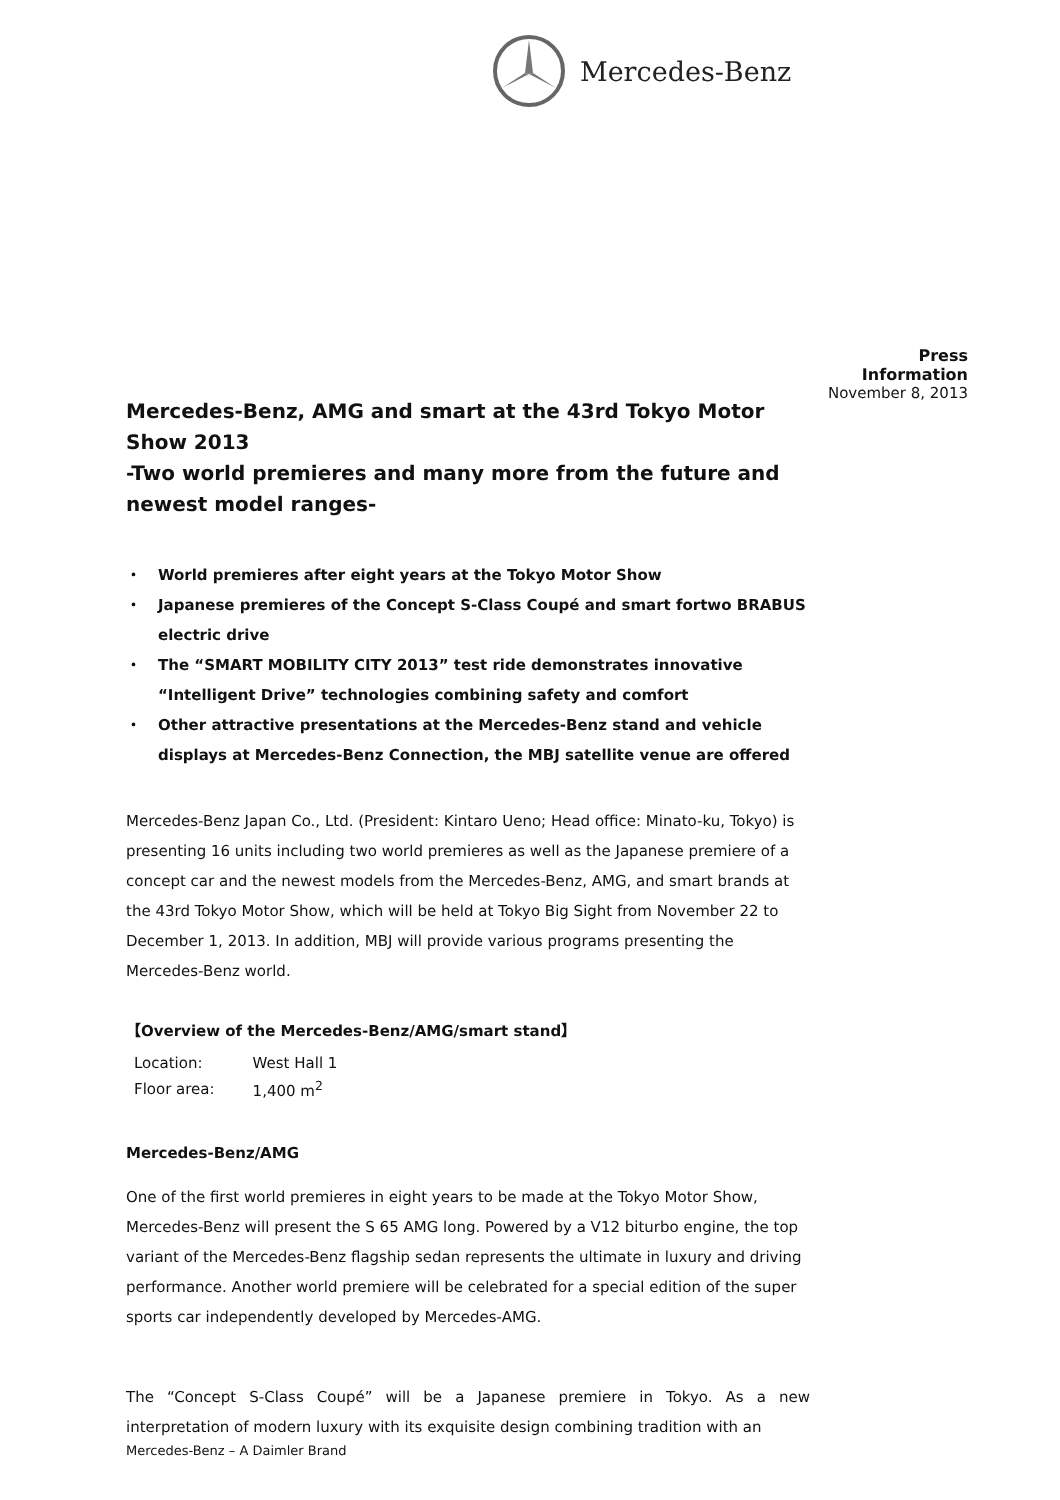Mercedes-Benz
Press Information
November 8, 2013
Mercedes-Benz, AMG and smart at the 43rd Tokyo Motor Show 2013
-Two world premieres and many more from the future and newest model ranges-
・ World premieres after eight years at the Tokyo Motor Show
・ Japanese premieres of the Concept S-Class Coupé and smart fortwo BRABUS electric drive
・ The “SMART MOBILITY CITY 2013” test ride demonstrates innovative “Intelligent Drive” technologies combining safety and comfort
・ Other attractive presentations at the Mercedes-Benz stand and vehicle displays at Mercedes-Benz Connection, the MBJ satellite venue are offered
Mercedes-Benz Japan Co., Ltd. (President: Kintaro Ueno; Head office: Minato-ku, Tokyo) is presenting 16 units including two world premieres as well as the Japanese premiere of a concept car and the newest models from the Mercedes-Benz, AMG, and smart brands at the 43rd Tokyo Motor Show, which will be held at Tokyo Big Sight from November 22 to December 1, 2013. In addition, MBJ will provide various programs presenting the Mercedes-Benz world.
【Overview of the Mercedes-Benz/AMG/smart stand】
| Location: | West Hall 1 |
| Floor area: | 1,400 m<sup>2</sup> |
Mercedes-Benz/AMG
One of the first world premieres in eight years to be made at the Tokyo Motor Show, Mercedes-Benz will present the S 65 AMG long. Powered by a V12 biturbo engine, the top variant of the Mercedes-Benz flagship sedan represents the ultimate in luxury and driving performance. Another world premiere will be celebrated for a special edition of the super sports car independently developed by Mercedes-AMG.
The “Concept S-Class Coupé” will be a Japanese premiere in Tokyo. As a new interpretation of modern luxury with its exquisite design combining tradition with an
Mercedes-Benz – A Daimler Brand